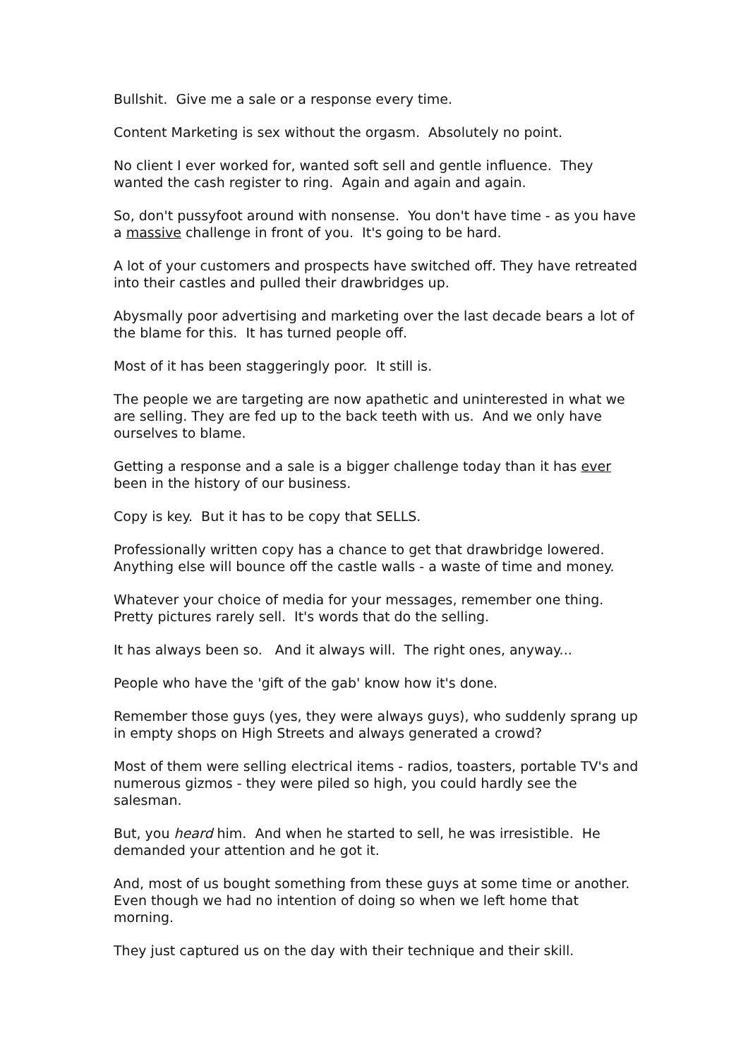Bullshit. Give me a sale or a response every time.
Content Marketing is sex without the orgasm. Absolutely no point.
No client I ever worked for, wanted soft sell and gentle influence. They wanted the cash register to ring. Again and again and again.
So, don't pussyfoot around with nonsense. You don't have time - as you have a massive challenge in front of you. It's going to be hard.
A lot of your customers and prospects have switched off. They have retreated into their castles and pulled their drawbridges up.
Abysmally poor advertising and marketing over the last decade bears a lot of the blame for this. It has turned people off.
Most of it has been staggeringly poor. It still is.
The people we are targeting are now apathetic and uninterested in what we are selling. They are fed up to the back teeth with us. And we only have ourselves to blame.
Getting a response and a sale is a bigger challenge today than it has ever been in the history of our business.
Copy is key. But it has to be copy that SELLS.
Professionally written copy has a chance to get that drawbridge lowered. Anything else will bounce off the castle walls - a waste of time and money.
Whatever your choice of media for your messages, remember one thing. Pretty pictures rarely sell. It's words that do the selling.
It has always been so. And it always will. The right ones, anyway...
People who have the 'gift of the gab' know how it's done.
Remember those guys (yes, they were always guys), who suddenly sprang up in empty shops on High Streets and always generated a crowd?
Most of them were selling electrical items - radios, toasters, portable TV's and numerous gizmos - they were piled so high, you could hardly see the salesman.
But, you heard him. And when he started to sell, he was irresistible. He demanded your attention and he got it.
And, most of us bought something from these guys at some time or another. Even though we had no intention of doing so when we left home that morning.
They just captured us on the day with their technique and their skill.